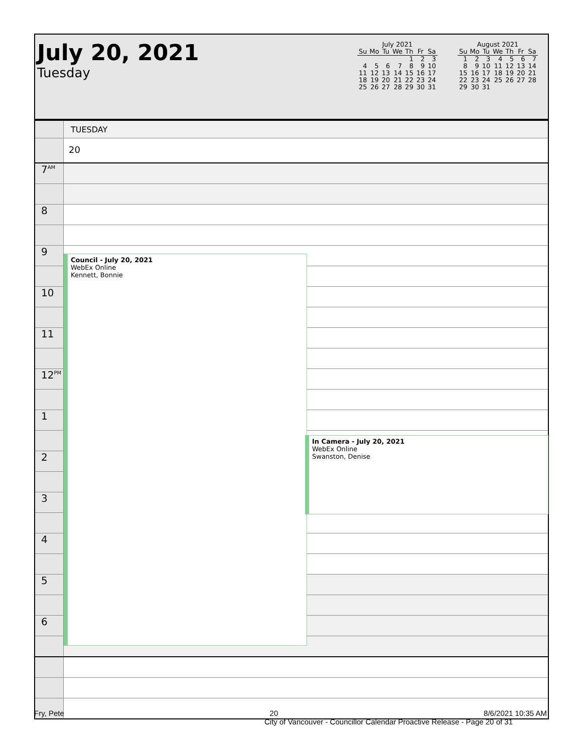July 20, 2021
Tuesday
July 2021
| Su | Mo | Tu | We | Th | Fr | Sa |
| --- | --- | --- | --- | --- | --- | --- |
| | | | | 1 | 2 | 3 |
| 4 | 5 | 6 | 7 | 8 | 9 | 10 |
| 11 | 12 | 13 | 14 | 15 | 16 | 17 |
| 18 | 19 | 20 | 21 | 22 | 23 | 24 |
| 25 | 26 | 27 | 28 | 29 | 30 | 31 |
August 2021
| Su | Mo | Tu | We | Th | Fr | Sa |
| --- | --- | --- | --- | --- | --- | --- |
| 1 | 2 | 3 | 4 | 5 | 6 | 7 |
| 8 | 9 | 10 | 11 | 12 | 13 | 14 |
| 15 | 16 | 17 | 18 | 19 | 20 | 21 |
| 22 | 23 | 24 | 25 | 26 | 27 | 28 |
| 29 | 30 | 31 | | | | |
TUESDAY
20
7<sup>AM</sup>
8
9
10
11
12<sup>PM</sup>
1
2
3
4
5
6
Council - July 20, 2021
WebEx Online
Kennett, Bonnie
In Camera - July 20, 2021
WebEx Online
Swanston, Denise
Fry, Pete 20 8/6/2021 10:35 AM
City of Vancouver - Councillor Calendar Proactive Release - Page 20 of 31